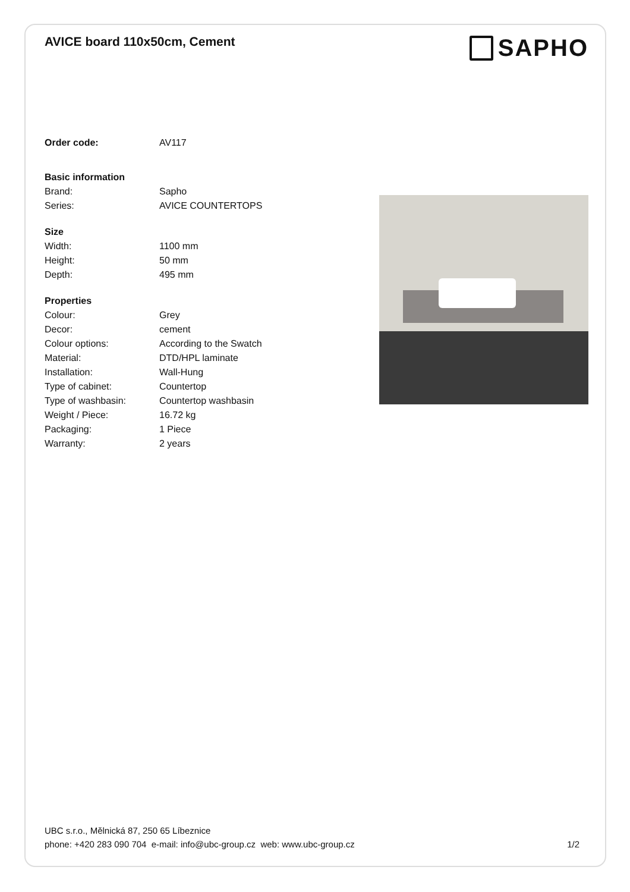AVICE board 110x50cm, Cement
SAPHO
| Order code: | AV117 |
| Basic information | |
| Brand: | Sapho |
| Series: | AVICE COUNTERTOPS |
| Size | |
| Width: | 1100 mm |
| Height: | 50 mm |
| Depth: | 495 mm |
| Properties | |
| Colour: | Grey |
| Decor: | cement |
| Colour options: | According to the Swatch |
| Material: | DTD/HPL laminate |
| Installation: | Wall-Hung |
| Type of cabinet: | Countertop |
| Type of washbasin: | Countertop washbasin |
| Weight / Piece: | 16.72 kg |
| Packaging: | 1 Piece |
| Warranty: | 2 years |
UBC s.r.o., Mělnická 87, 250 65 Líbeznice
phone: +420 283 090 704 e-mail: info@ubc-group.cz web: www.ubc-group.cz 1/2